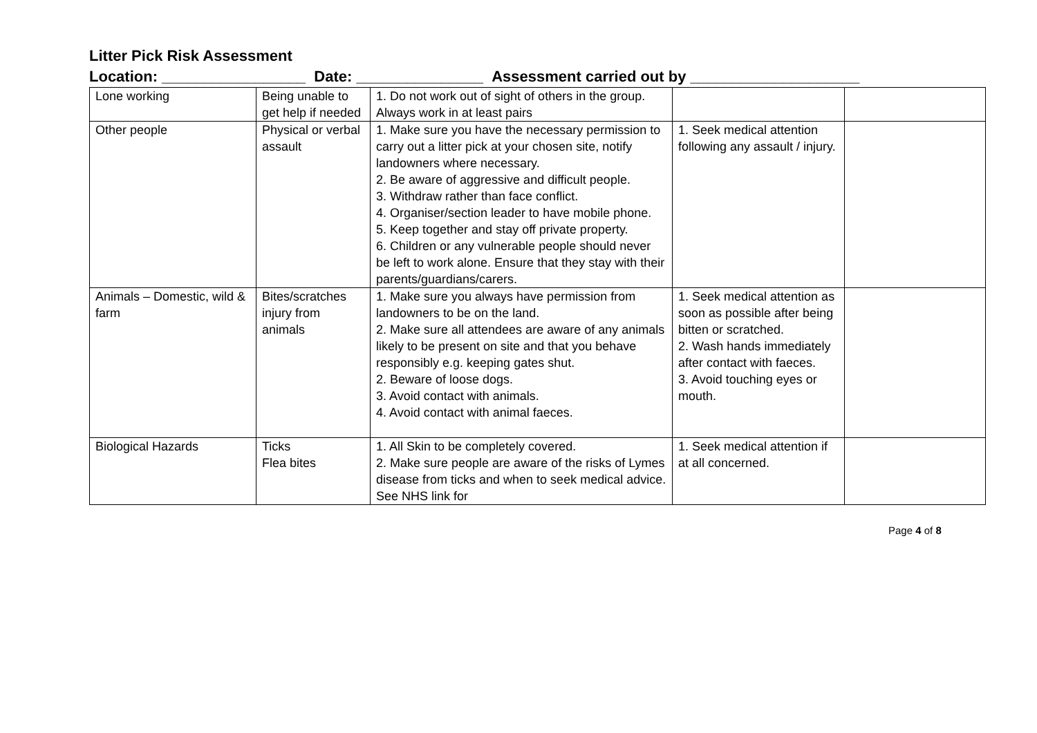Litter Pick Risk Assessment
Location: _________________ Date: _______________ Assessment carried out by ____________________
| Lone working | Being unable to get help if needed | 1. Do not work out of sight of others in the group. Always work in at least pairs | | |
| Other people | Physical or verbal assault | 1. Make sure you have the necessary permission to carry out a litter pick at your chosen site, notify landowners where necessary. 2. Be aware of aggressive and difficult people. 3. Withdraw rather than face conflict. 4. Organiser/section leader to have mobile phone. 5. Keep together and stay off private property. 6. Children or any vulnerable people should never be left to work alone. Ensure that they stay with their parents/guardians/carers. | 1. Seek medical attention following any assault / injury. | |
| Animals – Domestic, wild & farm | Bites/scratches injury from animals | 1. Make sure you always have permission from landowners to be on the land. 2. Make sure all attendees are aware of any animals likely to be present on site and that you behave responsibly e.g. keeping gates shut. 2. Beware of loose dogs. 3. Avoid contact with animals. 4. Avoid contact with animal faeces. | 1. Seek medical attention as soon as possible after being bitten or scratched. 2. Wash hands immediately after contact with faeces. 3. Avoid touching eyes or mouth. | |
| Biological Hazards | Ticks Flea bites | 1. All Skin to be completely covered. 2. Make sure people are aware of the risks of Lymes disease from ticks and when to seek medical advice. See NHS link for | 1. Seek medical attention if at all concerned. | |
Page 4 of 8